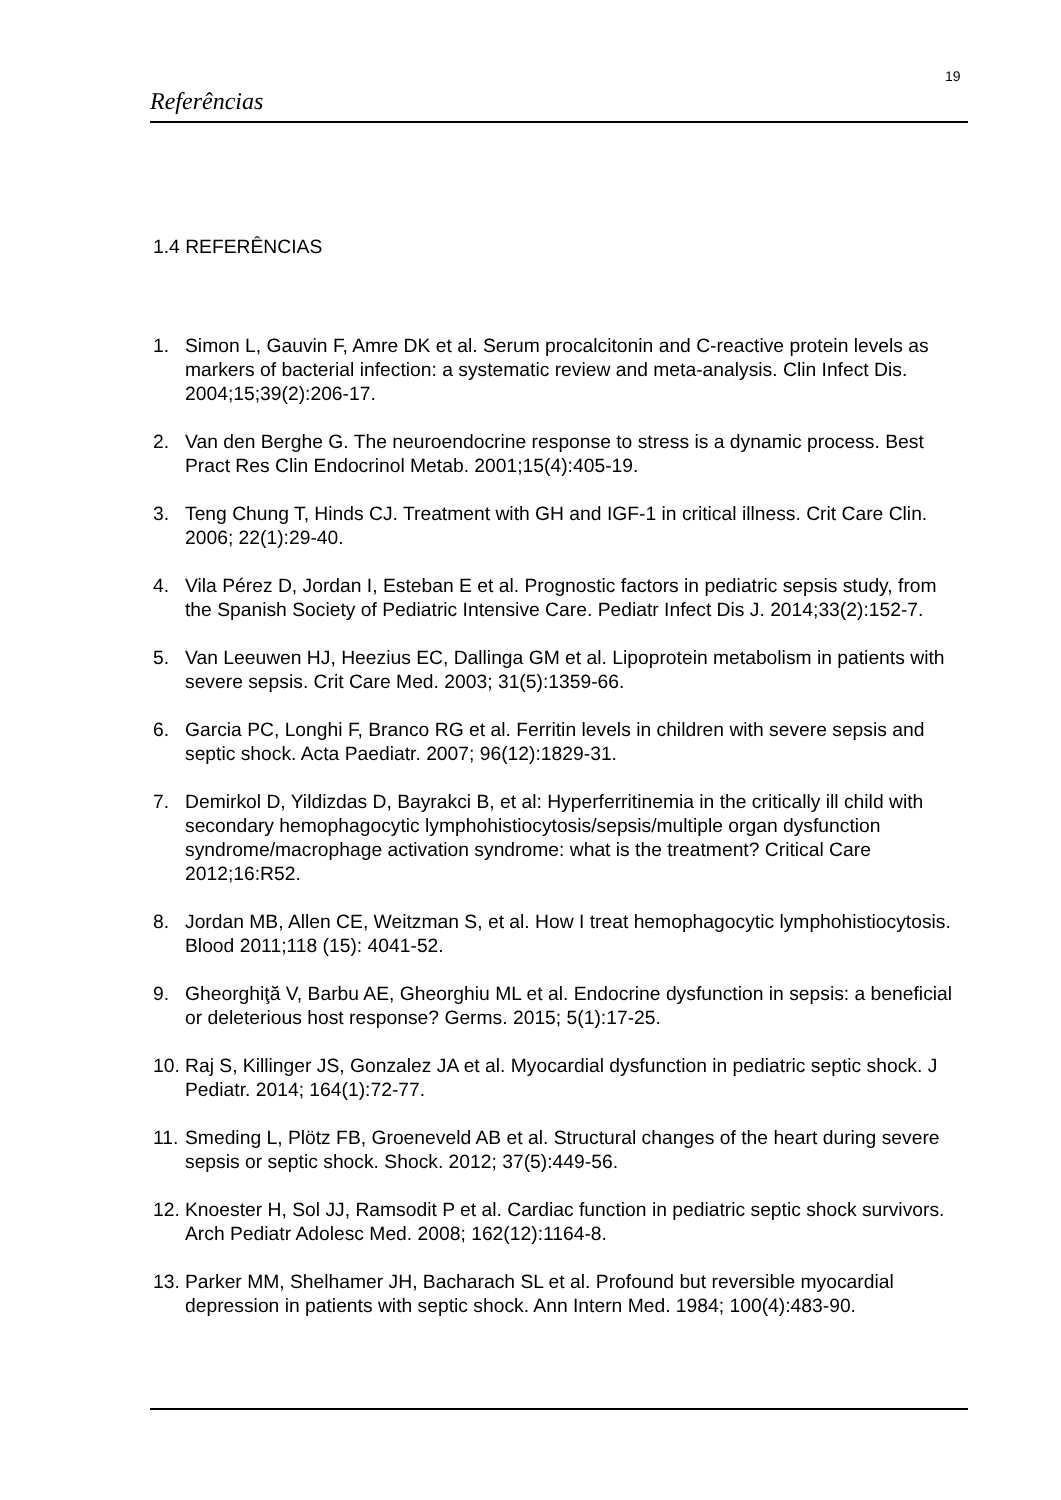19
Referências
1.4 REFERÊNCIAS
1. Simon L, Gauvin F, Amre DK et al. Serum procalcitonin and C-reactive protein levels as markers of bacterial infection: a systematic review and meta-analysis. Clin Infect Dis. 2004;15;39(2):206-17.
2. Van den Berghe G. The neuroendocrine response to stress is a dynamic process. Best Pract Res Clin Endocrinol Metab. 2001;15(4):405-19.
3. Teng Chung T, Hinds CJ. Treatment with GH and IGF-1 in critical illness. Crit Care Clin. 2006; 22(1):29-40.
4. Vila Pérez D, Jordan I, Esteban E et al. Prognostic factors in pediatric sepsis study, from the Spanish Society of Pediatric Intensive Care. Pediatr Infect Dis J. 2014;33(2):152-7.
5. Van Leeuwen HJ, Heezius EC, Dallinga GM et al. Lipoprotein metabolism in patients with severe sepsis. Crit Care Med. 2003; 31(5):1359-66.
6. Garcia PC, Longhi F, Branco RG et al. Ferritin levels in children with severe sepsis and septic shock. Acta Paediatr. 2007; 96(12):1829-31.
7. Demirkol D, Yildizdas D, Bayrakci B, et al: Hyperferritinemia in the critically ill child with secondary hemophagocytic lymphohistiocytosis/sepsis/multiple organ dysfunction syndrome/macrophage activation syndrome: what is the treatment? Critical Care 2012;16:R52.
8. Jordan MB, Allen CE, Weitzman S, et al. How I treat hemophagocytic lymphohistiocytosis. Blood 2011;118 (15): 4041-52.
9. Gheorghiţă V, Barbu AE, Gheorghiu ML et al. Endocrine dysfunction in sepsis: a beneficial or deleterious host response? Germs. 2015; 5(1):17-25.
10. Raj S, Killinger JS, Gonzalez JA et al. Myocardial dysfunction in pediatric septic shock. J Pediatr. 2014; 164(1):72-77.
11. Smeding L, Plötz FB, Groeneveld AB et al. Structural changes of the heart during severe sepsis or septic shock. Shock. 2012; 37(5):449-56.
12. Knoester H, Sol JJ, Ramsodit P et al. Cardiac function in pediatric septic shock survivors. Arch Pediatr Adolesc Med. 2008; 162(12):1164-8.
13. Parker MM, Shelhamer JH, Bacharach SL et al. Profound but reversible myocardial depression in patients with septic shock. Ann Intern Med. 1984; 100(4):483-90.